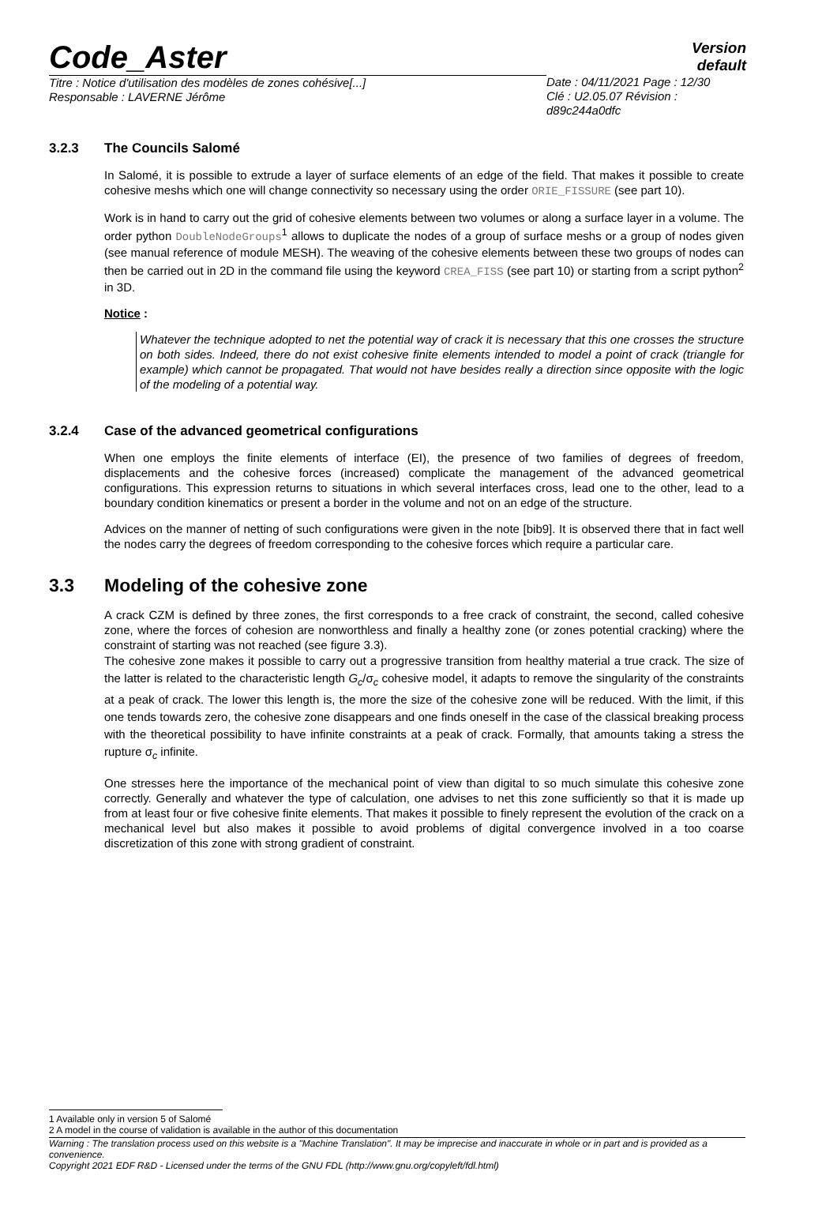Code_Aster
Version
default
Titre : Notice d'utilisation des modèles de zones cohésive[...]
Responsable : LAVERNE Jérôme
Date : 04/11/2021 Page : 12/30
Clé : U2.05.07 Révision :
d89c244a0dfc
3.2.3 The Councils Salomé
In Salomé, it is possible to extrude a layer of surface elements of an edge of the field. That makes it possible to create cohesive meshs which one will change connectivity so necessary using the order ORIE_FISSURE (see part 10).
Work is in hand to carry out the grid of cohesive elements between two volumes or along a surface layer in a volume. The order python DoubleNodeGroups<sup>1</sup> allows to duplicate the nodes of a group of surface meshs or a group of nodes given (see manual reference of module MESH). The weaving of the cohesive elements between these two groups of nodes can then be carried out in 2D in the command file using the keyword CREA_FISS (see part 10) or starting from a script python<sup>2</sup> in 3D.
Notice :
Whatever the technique adopted to net the potential way of crack it is necessary that this one crosses the structure on both sides. Indeed, there do not exist cohesive finite elements intended to model a point of crack (triangle for example) which cannot be propagated. That would not have besides really a direction since opposite with the logic of the modeling of a potential way.
3.2.4 Case of the advanced geometrical configurations
When one employs the finite elements of interface (EI), the presence of two families of degrees of freedom, displacements and the cohesive forces (increased) complicate the management of the advanced geometrical configurations. This expression returns to situations in which several interfaces cross, lead one to the other, lead to a boundary condition kinematics or present a border in the volume and not on an edge of the structure.
Advices on the manner of netting of such configurations were given in the note [bib9]. It is observed there that in fact well the nodes carry the degrees of freedom corresponding to the cohesive forces which require a particular care.
3.3 Modeling of the cohesive zone
A crack CZM is defined by three zones, the first corresponds to a free crack of constraint, the second, called cohesive zone, where the forces of cohesion are nonworthless and finally a healthy zone (or zones potential cracking) where the constraint of starting was not reached (see figure 3.3).
The cohesive zone makes it possible to carry out a progressive transition from healthy material a true crack. The size of the latter is related to the characteristic length G<sub>c</sub>/σ<sub>c</sub> cohesive model, it adapts to remove the singularity of the constraints at a peak of crack. The lower this length is, the more the size of the cohesive zone will be reduced. With the limit, if this one tends towards zero, the cohesive zone disappears and one finds oneself in the case of the classical breaking process with the theoretical possibility to have infinite constraints at a peak of crack. Formally, that amounts taking a stress the rupture σ<sub>c</sub> infinite.
One stresses here the importance of the mechanical point of view than digital to so much simulate this cohesive zone correctly. Generally and whatever the type of calculation, one advises to net this zone sufficiently so that it is made up from at least four or five cohesive finite elements. That makes it possible to finely represent the evolution of the crack on a mechanical level but also makes it possible to avoid problems of digital convergence involved in a too coarse discretization of this zone with strong gradient of constraint.
1 Available only in version 5 of Salomé
2 A model in the course of validation is available in the author of this documentation
Warning : The translation process used on this website is a "Machine Translation". It may be imprecise and inaccurate in whole or in part and is provided as a convenience.
Copyright 2021 EDF R&D - Licensed under the terms of the GNU FDL (http://www.gnu.org/copyleft/fdl.html)